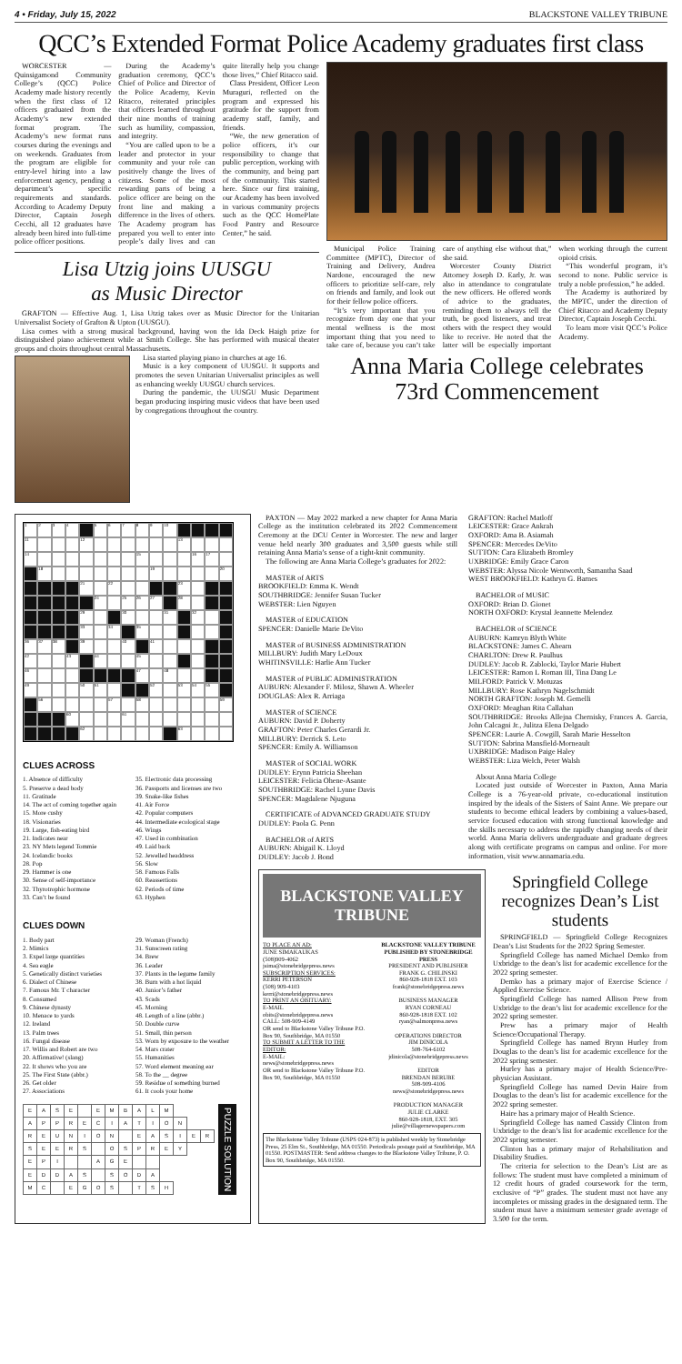4 • Friday, July 15, 2022 BLACKSTONE VALLEY TRIBUNE
QCC’s Extended Format Police Academy graduates first class
WORCESTER — Quinsigamond Community College’s (QCC) Police Academy made history recently when the first class of 12 officers graduated from the Academy’s new extended format program. The Academy’s new format runs courses during the evenings and on weekends. Graduates from the program are eligible for entry-level hiring into a law enforcement agency, pending a department’s specific requirements and standards. According to Academy Deputy Director, Captain Joseph Cecchi, all 12 graduates have already been hired into full-time police officer positions.
During the Academy’s graduation ceremony, QCC’s Chief of Police and Director of the Police Academy, Kevin Ritacco, reiterated principles that officers learned throughout their nine months of training such as humility, compassion, and integrity.
“You are called upon to be a leader and protector in your community and your role can positively change the lives of citizens. Some of the most rewarding parts of being a police officer are being on the front line and making a difference in the lives of others. The Academy program has prepared you well to enter into people’s daily lives and can quite literally help you change those lives,” Chief Ritacco said.
Class President, Officer Leon Muraguri, reflected on the program and expressed his gratitude for the support from academy staff, family, and friends.
“We, the new generation of police officers, it’s our responsibility to change that public perception, working with the community, and being part of the community. This started here. Since our first training, our Academy has been involved in various community projects such as the QCC HomePlate Food Pantry and Resource Center,” he said.
Lisa Utzig joins UUSGU
as Music Director
GRAFTON — Effective Aug. 1, Lisa Utzig takes over as Music Director for the Unitarian Universalist Society of Grafton & Upton (UUSGU).
Lisa comes with a strong musical background, having won the Ida Deck Haigh prize for distinguished piano achievement while at Smith College. She has performed with musical theater groups and choirs throughout central Massachusetts.
Lisa started playing piano in churches at age 16.
Music is a key component of UUSGU. It supports and promotes the seven Unitarian Universalist principles as well as enhancing weekly UUSGU church services.
During the pandemic, the UUSGU Music Department began producing inspiring music videos that have been used by congregations throughout the country.
Municipal Police Training Committee (MPTC), Director of Training and Delivery, Andrea Nardone, encouraged the new officers to prioritize self-care, rely on friends and family, and look out for their fellow police officers.
“It’s very important that you recognize from day one that your mental wellness is the most important thing that you need to take care of, because you can’t take care of anything else without that,” she said.
Worcester County District Attorney Joseph D. Early, Jr. was also in attendance to congratulate the new officers. He offered words of advice to the graduates, reminding them to always tell the truth, be good listeners, and treat others with the respect they would like to receive. He noted that the latter will be especially important when working through the current opioid crisis.
“This wonderful program, it’s second to none. Public service is truly a noble profession,” he added.
The Academy is authorized by the MPTC, under the direction of Chief Ritacco and Academy Deputy Director, Captain Joseph Cecchi.
To learn more visit QCC’s Police Academy.
Anna Maria College celebrates
73rd Commencement
1
2
3
4
5
6
7
8
9
10
11
12
13
14
15
16
17
18
19
20
21
22
23
24
25
26
27
28
29
30
31
32
33
34
35
36
37
38
39
40
41
42
43
44
45
46
47
48
49
50
51
52
53
54
55
56
57
58
59
60
61
62
63
CLUES ACROSS
1. Absence of difficulty
5. Preserve a dead body
11. Gratitude
14. The act of coming together again
15. More cushy
18. Visionaries
19. Large, fish-eating bird
21. Indicates near
23. NY Mets legend Tommie
24. Icelandic books
28. Pop
29. Hammer is one
30. Sense of self-importance
32. Thyrotrophic hormone
33. Can’t be found
35. Electronic data processing
36. Passports and licenses are two
39. Snake-like fishes
41. Air Force
42. Popular computers
44. Intermediate ecological stage
46. Wings
47. Used in combination
49. Laid back
52. Jewelled headdress
56. Slow
58. Famous Falls
60. Reassertions
62. Periods of time
63. Hyphen
CLUES DOWN
1. Body part
2. Mimics
3. Expel large quantities
4. Sea eagle
5. Genetically distinct varieties
6. Dialect of Chinese
7. Famous Mr. T character
8. Consumed
9. Chinese dynasty
10. Menace to yards
12. Ireland
13. Palm trees
16. Fungal disease
17. Willis and Robert are two
20. Affirmative! (slang)
22. It shows who you are
25. The First State (abbr.)
26. Get older
27. Associations
29. Woman (French)
31. Sunscreen rating
34. Brew
36. Leader
37. Plants in the legume family
38. Burn with a hot liquid
40. Junior’s father
43. Scads
45. Morning
48. Length of a line (abbr.)
50. Double curve
51. Small, thin person
53. Worn by exposure to the weather
54. Mars crater
55. Humanities
57. Word element meaning ear
58. To the __ degree
59. Residue of something burned
61. It cools your home
| E | A | S | E | | E | M | B | A | L | M | | | |
| A | P | P | R | E | C | I | A | T | I | O | N | | |
| R | E | U | N | I | O | N | | E | A | S | I | E | R |
| S | E | E | R | S | | O | S | P | R | E | Y | | |
| E | P | I | | | A | G | E | | | | | | |
| E | D | D | A | S | | S | O | D | A | | | | |
| M | C | | E | G | O | S | | T | S | H | | | |
PUZZLE SOLUTION
PAXTON — May 2022 marked a new chapter for Anna Maria College as the institution celebrated its 2022 Commencement Ceremony at the DCU Center in Worcester. The new and larger venue held nearly 300 graduates and 3,500 guests while still retaining Anna Maria’s sense of a tight-knit community.
The following are Anna Maria College’s graduates for 2022:
MASTER of ARTS
BROOKFIELD: Emma K. Wendt
SOUTHBRIDGE: Jennifer Susan Tucker
WEBSTER: Lien Nguyen
MASTER of EDUCATION
SPENCER: Danielle Marie DeVito
MASTER of BUSINESS ADMINISTRATION
MILLBURY: Judith Mary LeDoux
WHITINSVILLE: Harlie Ann Tucker
MASTER of PUBLIC ADMINISTRATION
AUBURN: Alexander F. Milosz, Shawn A. Wheeler
DOUGLAS: Alex R. Arriaga
MASTER of SCIENCE
AUBURN: David P. Doherty
GRAFTON: Peter Charles Gerardi Jr.
MILLBURY: Derrick S. Leto
SPENCER: Emily A. Williamson
MASTER of SOCIAL WORK
DUDLEY: Erynn Patricia Sheehan
LEICESTER: Felicia Ohene-Asante
SOUTHBRIDGE: Rachel Lynne Davis
SPENCER: Magdalene Njuguna
CERTIFICATE of ADVANCED GRADUATE STUDY
DUDLEY: Paola G. Penn
BACHELOR of ARTS
AUBURN: Abigail K. Lloyd
DUDLEY: Jacob J. Bond
GRAFTON: Rachel Matloff
LEICESTER: Grace Ankrah
OXFORD: Ama B. Asiamah
SPENCER: Mercedes DeVito
SUTTON: Cara Elizabeth Bromley
UXBRIDGE: Emily Grace Caron
WEBSTER: Alyssa Nicole Wentworth, Samantha Saad
WEST BROOKFIELD: Kathryn G. Barnes
BACHELOR of MUSIC
OXFORD: Brian D. Gionet
NORTH OXFORD: Krystal Jeannette Melendez
BACHELOR of SCIENCE
AUBURN: Kamryn Blyth White
BLACKSTONE: James C. Ahearn
CHARLTON: Drew R. Paulhus
DUDLEY: Jacob R. Zablocki, Taylor Marie Hubert
LEICESTER: Ramon L Roman III, Tina Dang Le
MILFORD: Patrick V. Motuzas
MILLBURY: Rose Kathryn Nagelschmidt
NORTH GRAFTON: Joseph M. Gemelli
OXFORD: Meaghan Rita Callahan
SOUTHBRIDGE: Brooks Allejna Chernisky, Frances A. Garcia, John Calcagni Jr., Julitza Elena Delgado
SPENCER: Laurie A. Cowgill, Sarah Marie Hesselton
SUTTON: Sabrina Mansfield-Morneault
UXBRIDGE: Madison Paige Haley
WEBSTER: Liza Welch, Peter Walsh
About Anna Maria College
Located just outside of Worcester in Paxton, Anna Maria College is a 76-year-old private, co-educational institution inspired by the ideals of the Sisters of Saint Anne. We prepare our students to become ethical leaders by combining a values-based, service focused education with strong functional knowledge and the skills necessary to address the rapidly changing needs of their world. Anna Maria delivers undergraduate and graduate degrees along with certificate programs on campus and online. For more information, visit www.annamaria.edu.
BLACKSTONE VALLEY TRIBUNE
TO PLACE AN AD:
JUNE SIMAKAUKAS
(508)909-4062
jsima@stonebridgepress.news
SUBSCRIPTION SERVICES:
KERRI PETERSON
(508) 909-4103
kerri@stonebridgepress.news
TO PRINT AN OBITUARY:
E-MAIL
obits@stonebridgepress.news
CALL: 508-909-4149
OR send to Blackstone Valley Tribune P.O. Box 90, Southbridge, MA 01550
TO SUBMIT A LETTER TO THE EDITOR:
E-MAIL:
news@stonebridgepress.news
OR send to Blackstone Valley Tribune P.O. Box 90, Southbridge, MA 01550
BLACKSTONE VALLEY TRIBUNE PUBLISHED BY STONEBRIDGE PRESS
PRESIDENT AND PUBLISHER
FRANK G. CHILINSKI
860-928-1818 EXT. 103
frank@stonebridgepress.news
BUSINESS MANAGER
RYAN CORNEAU
860-928-1818 EXT. 102
ryan@salmonpress.news
OPERATIONS DIRECTOR
JIM DINICOLA
508-764-6102
jdinicola@stonebridgepress.news
EDITOR
BRENDAN BERUBE
508-909-4106
news@stonebridgepress.news
PRODUCTION MANAGER
JULIE CLARKE
860-928-1818, EXT. 305
julie@villagernewspapers.com
The Blackstone Valley Tribune (USPS 024-873) is published weekly by Stonebridge Press, 25 Elm St., Southbridge, MA 01550. Periodicals postage paid at Southbridge, MA 01550. POSTMASTER: Send address changes to the Blackstone Valley Tribune, P. O. Box 90, Southbridge, MA 01550.
Springfield College recognizes Dean’s List students
SPRINGFIELD — Springfield College Recognizes Dean’s List Students for the 2022 Spring Semester.
Springfield College has named Michael Demko from Uxbridge to the dean’s list for academic excellence for the 2022 spring semester.
Demko has a primary major of Exercise Science / Applied Exercise Science.
Springfield College has named Allison Prew from Uxbridge to the dean’s list for academic excellence for the 2022 spring semester.
Prew has a primary major of Health Science/Occupational Therapy.
Springfield College has named Brynn Hurley from Douglas to the dean’s list for academic excellence for the 2022 spring semester.
Hurley has a primary major of Health Science/Pre-physician Assistant.
Springfield College has named Devin Haire from Douglas to the dean’s list for academic excellence for the 2022 spring semester.
Haire has a primary major of Health Science.
Springfield College has named Cassidy Clinton from Uxbridge to the dean’s list for academic excellence for the 2022 spring semester.
Clinton has a primary major of Rehabilitation and Disability Studies.
The criteria for selection to the Dean’s List are as follows: The student must have completed a minimum of 12 credit hours of graded coursework for the term, exclusive of “P” grades. The student must not have any incompletes or missing grades in the designated term. The student must have a minimum semester grade average of 3.500 for the term.